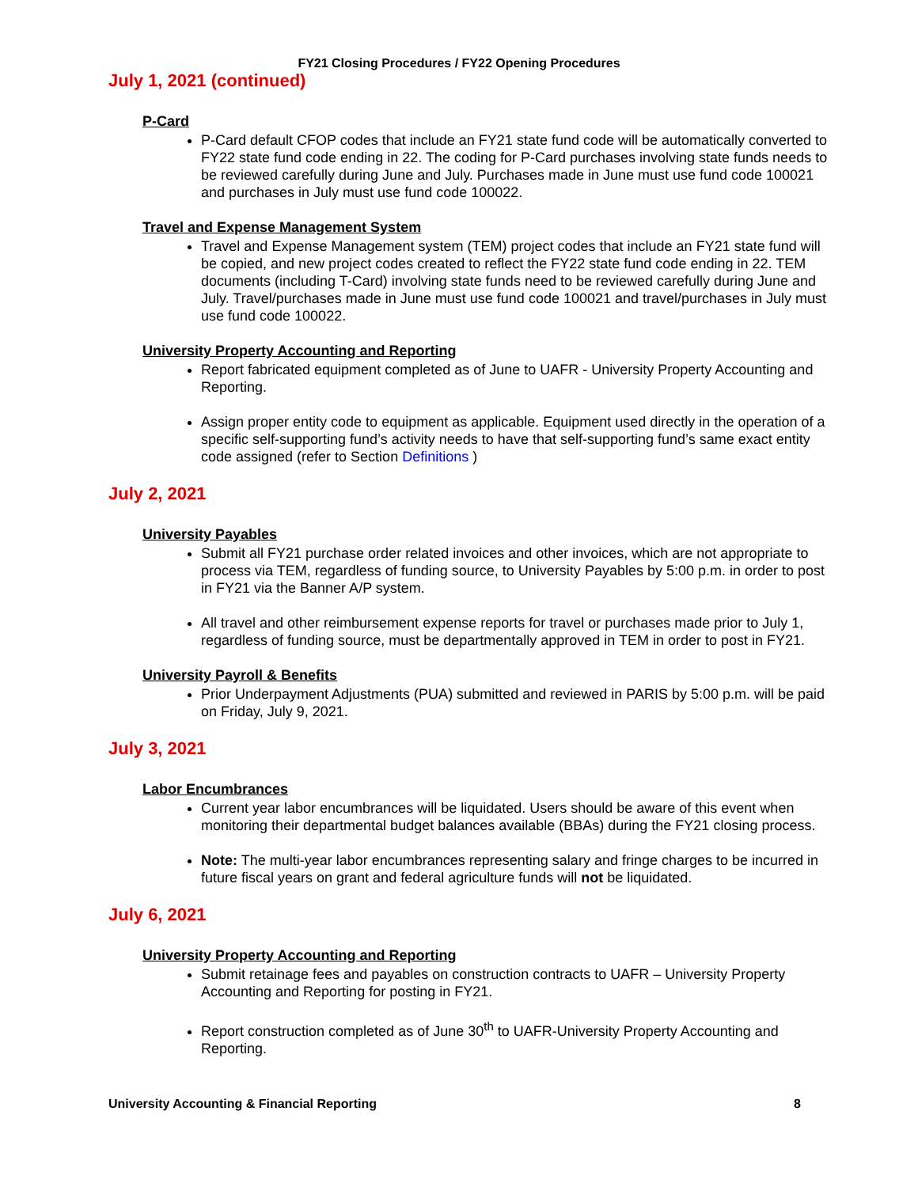FY21 Closing Procedures / FY22 Opening Procedures
July 1, 2021 (continued)
P-Card
P-Card default CFOP codes that include an FY21 state fund code will be automatically converted to FY22 state fund code ending in 22. The coding for P-Card purchases involving state funds needs to be reviewed carefully during June and July. Purchases made in June must use fund code 100021 and purchases in July must use fund code 100022.
Travel and Expense Management System
Travel and Expense Management system (TEM) project codes that include an FY21 state fund will be copied, and new project codes created to reflect the FY22 state fund code ending in 22. TEM documents (including T-Card) involving state funds need to be reviewed carefully during June and July. Travel/purchases made in June must use fund code 100021 and travel/purchases in July must use fund code 100022.
University Property Accounting and Reporting
Report fabricated equipment completed as of June to UAFR - University Property Accounting and Reporting.
Assign proper entity code to equipment as applicable. Equipment used directly in the operation of a specific self-supporting fund’s activity needs to have that self-supporting fund’s same exact entity code assigned (refer to Section Definitions )
July 2, 2021
University Payables
Submit all FY21 purchase order related invoices and other invoices, which are not appropriate to process via TEM, regardless of funding source, to University Payables by 5:00 p.m. in order to post in FY21 via the Banner A/P system.
All travel and other reimbursement expense reports for travel or purchases made prior to July 1, regardless of funding source, must be departmentally approved in TEM in order to post in FY21.
University Payroll & Benefits
Prior Underpayment Adjustments (PUA) submitted and reviewed in PARIS by 5:00 p.m. will be paid on Friday, July 9, 2021.
July 3, 2021
Labor Encumbrances
Current year labor encumbrances will be liquidated. Users should be aware of this event when monitoring their departmental budget balances available (BBAs) during the FY21 closing process.
Note: The multi-year labor encumbrances representing salary and fringe charges to be incurred in future fiscal years on grant and federal agriculture funds will not be liquidated.
July 6, 2021
University Property Accounting and Reporting
Submit retainage fees and payables on construction contracts to UAFR – University Property Accounting and Reporting for posting in FY21.
Report construction completed as of June 30<sup>th</sup> to UAFR-University Property Accounting and Reporting.
University Accounting & Financial Reporting 8